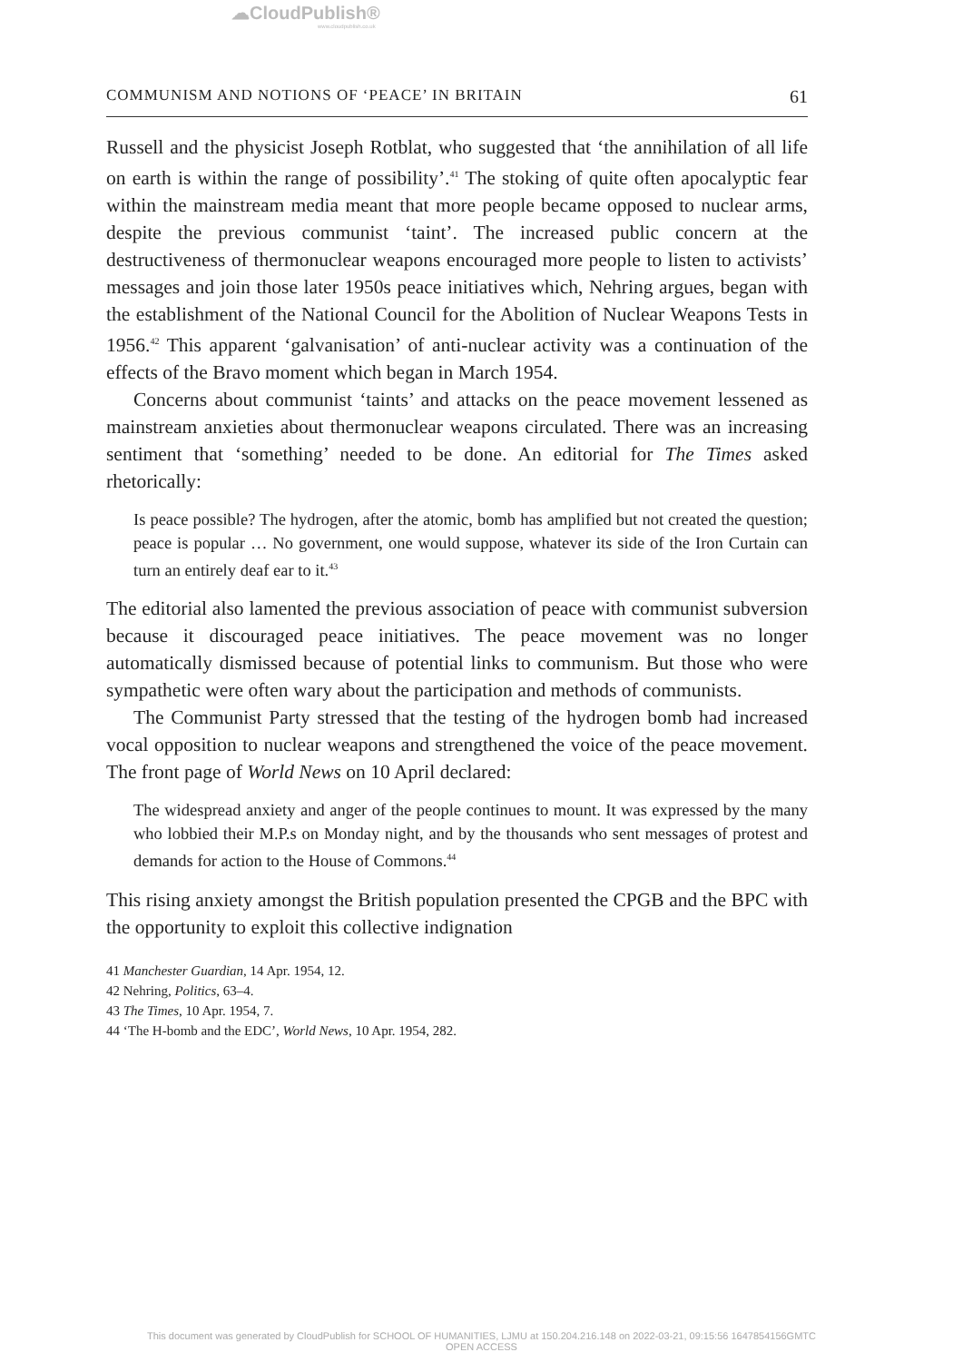☁CloudPublish®
www.cloudpublish.co.uk
COMMUNISM AND NOTIONS OF ‘PEACE’ IN BRITAIN 61
Russell and the physicist Joseph Rotblat, who suggested that ‘the annihilation of all life on earth is within the range of possibility’.<sup>41</sup> The stoking of quite often apocalyptic fear within the mainstream media meant that more people became opposed to nuclear arms, despite the previous communist ‘taint’. The increased public concern at the destructiveness of thermonuclear weapons encouraged more people to listen to activists’ messages and join those later 1950s peace initiatives which, Nehring argues, began with the establishment of the National Council for the Abolition of Nuclear Weapons Tests in 1956.<sup>42</sup> This apparent ‘galvanisation’ of anti-nuclear activity was a continuation of the effects of the Bravo moment which began in March 1954.
Concerns about communist ‘taints’ and attacks on the peace movement lessened as mainstream anxieties about thermonuclear weapons circulated. There was an increasing sentiment that ‘something’ needed to be done. An editorial for The Times asked rhetorically:
Is peace possible? The hydrogen, after the atomic, bomb has amplified but not created the question; peace is popular … No government, one would suppose, whatever its side of the Iron Curtain can turn an entirely deaf ear to it.<sup>43</sup>
The editorial also lamented the previous association of peace with communist subversion because it discouraged peace initiatives. The peace movement was no longer automatically dismissed because of potential links to communism. But those who were sympathetic were often wary about the participation and methods of communists.
The Communist Party stressed that the testing of the hydrogen bomb had increased vocal opposition to nuclear weapons and strengthened the voice of the peace movement. The front page of World News on 10 April declared:
The widespread anxiety and anger of the people continues to mount. It was expressed by the many who lobbied their M.P.s on Monday night, and by the thousands who sent messages of protest and demands for action to the House of Commons.<sup>44</sup>
This rising anxiety amongst the British population presented the CPGB and the BPC with the opportunity to exploit this collective indignation
41 Manchester Guardian, 14 Apr. 1954, 12.
42 Nehring, Politics, 63–4.
43 The Times, 10 Apr. 1954, 7.
44 ‘The H-bomb and the EDC’, World News, 10 Apr. 1954, 282.
This document was generated by CloudPublish for SCHOOL OF HUMANITIES, LJMU at 150.204.216.148 on 2022-03-21, 09:15:56 1647854156GMTC
OPEN ACCESS